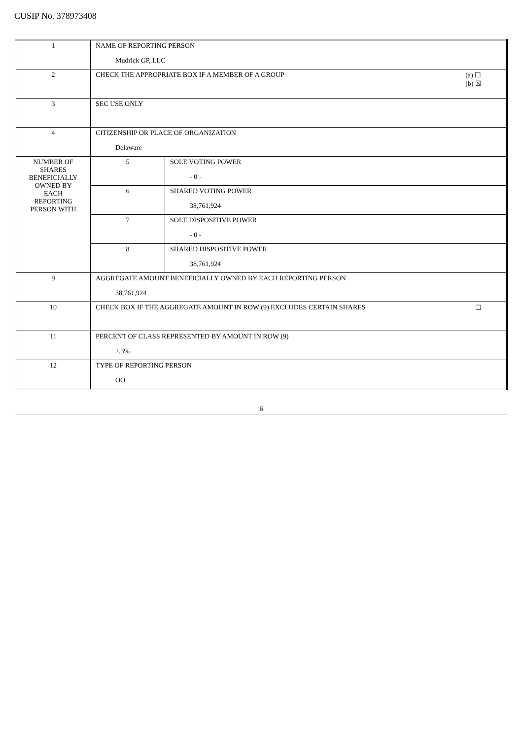CUSIP No. 378973408
| 1 | NAME OF REPORTING PERSON Mudrick GP, LLC | |
| 2 | (a) ☐ (b) ☒ CHECK THE APPROPRIATE BOX IF A MEMBER OF A GROUP | |
| 3 | SEC USE ONLY | |
| 4 | CITIZENSHIP OR PLACE OF ORGANIZATION Delaware | |
| NUMBER OF SHARES BENEFICIALLY OWNED BY EACH REPORTING PERSON WITH | 5 | SOLE VOTING POWER - 0 - |
| | 6 | SHARED VOTING POWER 38,761,924 |
| | 7 | SOLE DISPOSITIVE POWER - 0 - |
| | 8 | SHARED DISPOSITIVE POWER 38,761,924 |
| 9 | AGGREGATE AMOUNT BENEFICIALLY OWNED BY EACH REPORTING PERSON 38,761,924 | |
| 10 | ☐ CHECK BOX IF THE AGGREGATE AMOUNT IN ROW (9) EXCLUDES CERTAIN SHARES | |
| 11 | PERCENT OF CLASS REPRESENTED BY AMOUNT IN ROW (9) 2.3% | |
| 12 | TYPE OF REPORTING PERSON OO | |
6